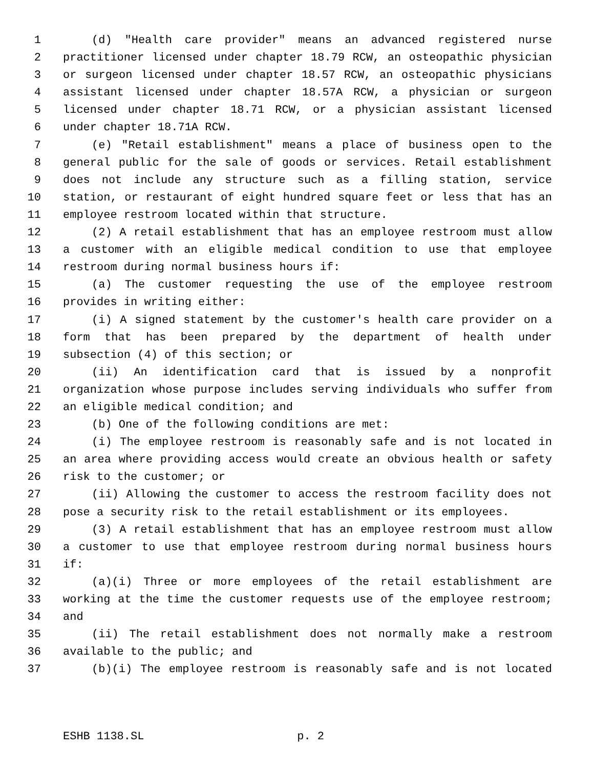1 (d) "Health care provider" means an advanced registered nurse
2 practitioner licensed under chapter 18.79 RCW, an osteopathic physician
3 or surgeon licensed under chapter 18.57 RCW, an osteopathic physicians
4 assistant licensed under chapter 18.57A RCW, a physician or surgeon
5 licensed under chapter 18.71 RCW, or a physician assistant licensed
6 under chapter 18.71A RCW.
7 (e) "Retail establishment" means a place of business open to the
8 general public for the sale of goods or services. Retail establishment
9 does not include any structure such as a filling station, service
10 station, or restaurant of eight hundred square feet or less that has an
11 employee restroom located within that structure.
12 (2) A retail establishment that has an employee restroom must allow
13 a customer with an eligible medical condition to use that employee
14 restroom during normal business hours if:
15 (a) The customer requesting the use of the employee restroom
16 provides in writing either:
17 (i) A signed statement by the customer's health care provider on a
18 form that has been prepared by the department of health under
19 subsection (4) of this section; or
20 (ii) An identification card that is issued by a nonprofit
21 organization whose purpose includes serving individuals who suffer from
22 an eligible medical condition; and
23 (b) One of the following conditions are met:
24 (i) The employee restroom is reasonably safe and is not located in
25 an area where providing access would create an obvious health or safety
26 risk to the customer; or
27 (ii) Allowing the customer to access the restroom facility does not
28 pose a security risk to the retail establishment or its employees.
29 (3) A retail establishment that has an employee restroom must allow
30 a customer to use that employee restroom during normal business hours
31 if:
32 (a)(i) Three or more employees of the retail establishment are
33 working at the time the customer requests use of the employee restroom;
34 and
35 (ii) The retail establishment does not normally make a restroom
36 available to the public; and
37 (b)(i) The employee restroom is reasonably safe and is not located
ESHB 1138.SL p. 2